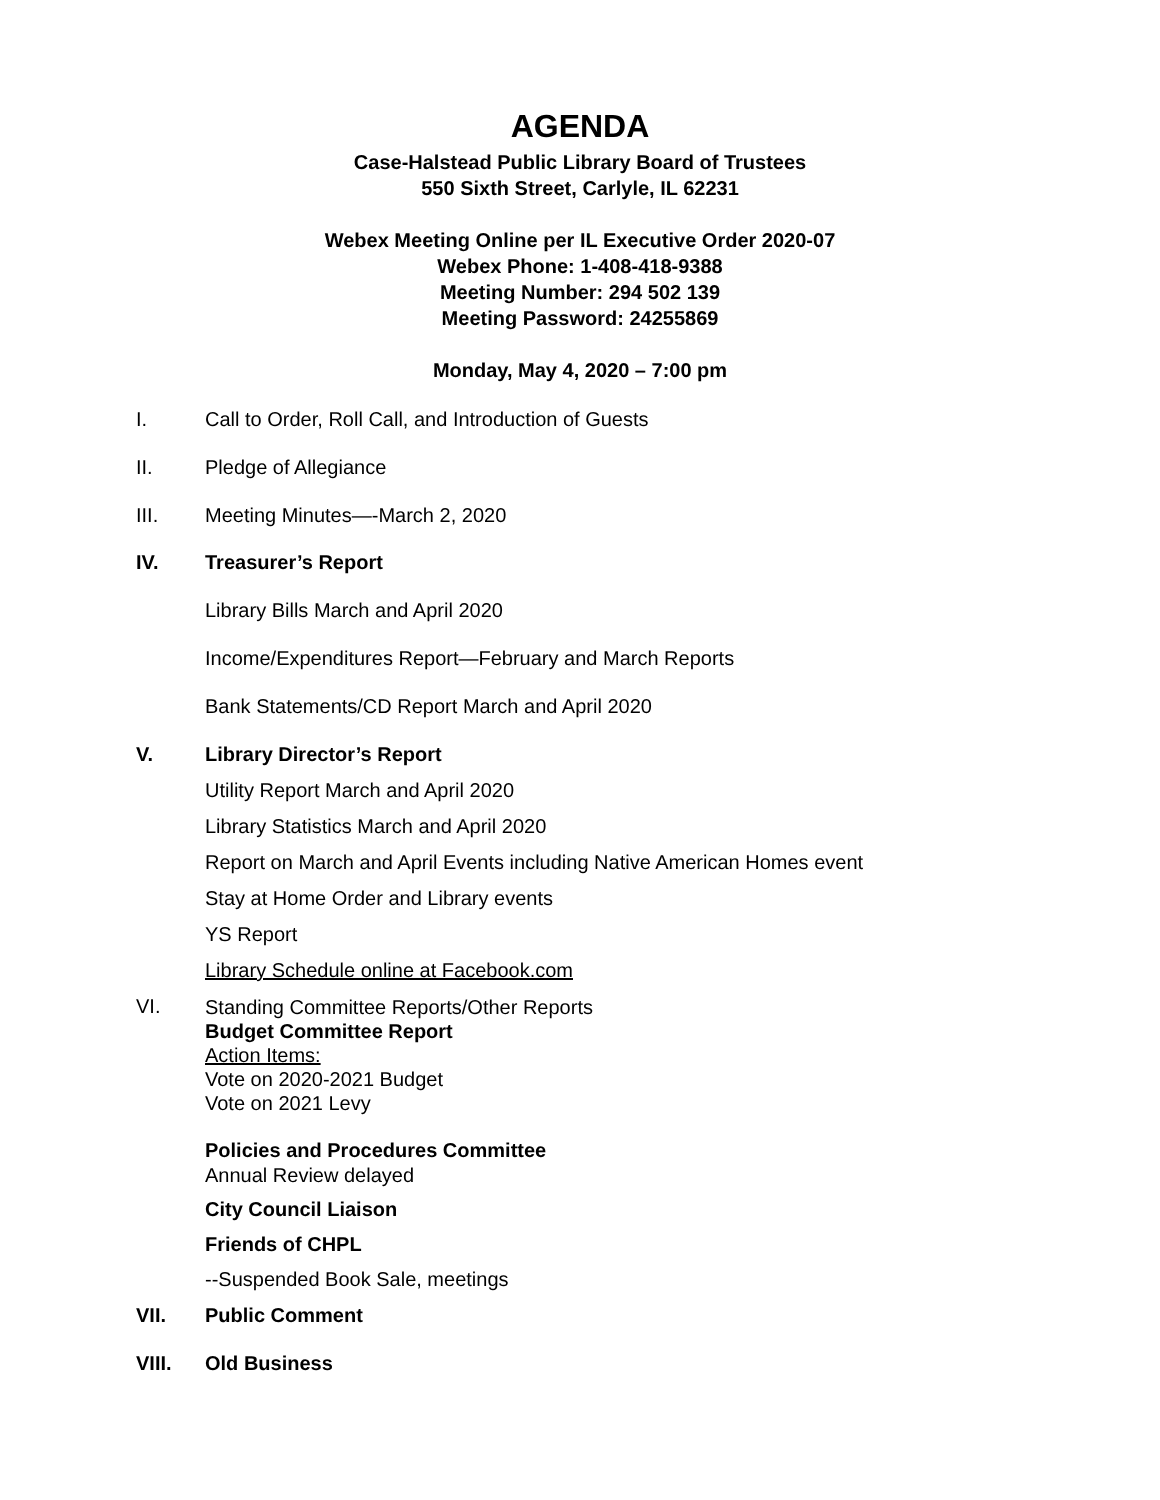AGENDA
Case-Halstead Public Library Board of Trustees
550 Sixth Street, Carlyle, IL 62231
Webex Meeting Online per IL Executive Order 2020-07
Webex Phone: 1-408-418-9388
Meeting Number: 294 502 139
Meeting Password: 24255869
Monday, May 4, 2020 – 7:00 pm
I. Call to Order, Roll Call, and Introduction of Guests
II. Pledge of Allegiance
III. Meeting Minutes—-March 2, 2020
IV. Treasurer’s Report
Library Bills March and April 2020
Income/Expenditures Report—February and March Reports
Bank Statements/CD Report March and April 2020
V. Library Director’s Report
Utility Report March and April 2020
Library Statistics March and April 2020
Report on March and April Events including Native American Homes event
Stay at Home Order and Library events
YS Report
Library Schedule online at Facebook.com
VI. Standing Committee Reports/Other Reports
Budget Committee Report
Action Items:
Vote on 2020-2021 Budget
Vote on 2021 Levy
Policies and Procedures Committee
Annual Review delayed
City Council Liaison
Friends of CHPL
--Suspended Book Sale, meetings
VII. Public Comment
VIII. Old Business